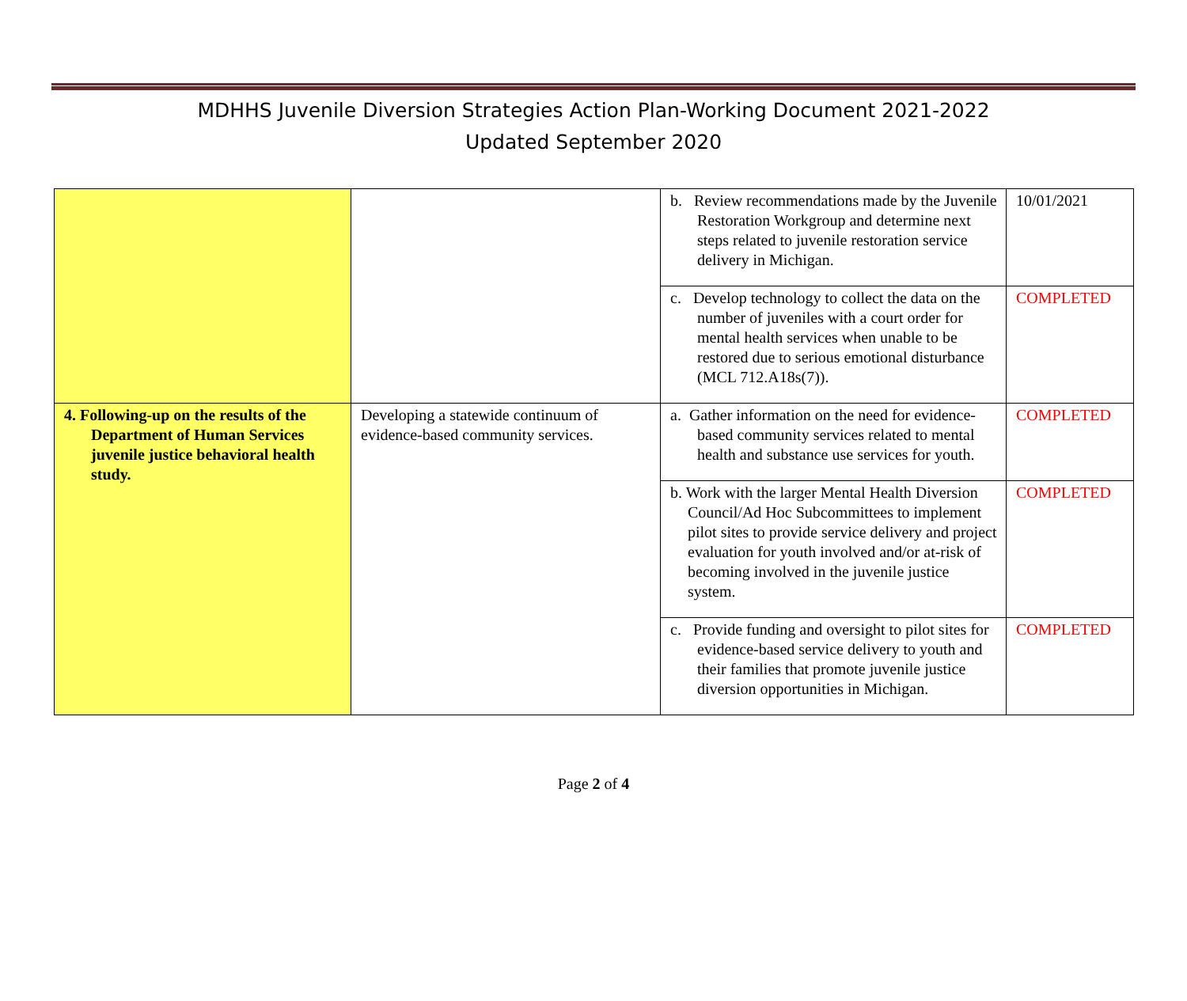MDHHS Juvenile Diversion Strategies Action Plan-Working Document 2021-2022
Updated September 2020
| | | b. Review recommendations made by the Juvenile Restoration Workgroup and determine next steps related to juvenile restoration service delivery in Michigan. | 10/01/2021 |
| | | c. Develop technology to collect the data on the number of juveniles with a court order for mental health services when unable to be restored due to serious emotional disturbance (MCL 712.A18s(7)). | COMPLETED |
| 4. Following-up on the results of the Department of Human Services juvenile justice behavioral health study. | Developing a statewide continuum of evidence-based community services. | a. Gather information on the need for evidence-based community services related to mental health and substance use services for youth. | COMPLETED |
| | | b. Work with the larger Mental Health Diversion Council/Ad Hoc Subcommittees to implement pilot sites to provide service delivery and project evaluation for youth involved and/or at-risk of becoming involved in the juvenile justice system. | COMPLETED |
| | | c. Provide funding and oversight to pilot sites for evidence-based service delivery to youth and their families that promote juvenile justice diversion opportunities in Michigan. | COMPLETED |
Page 2 of 4